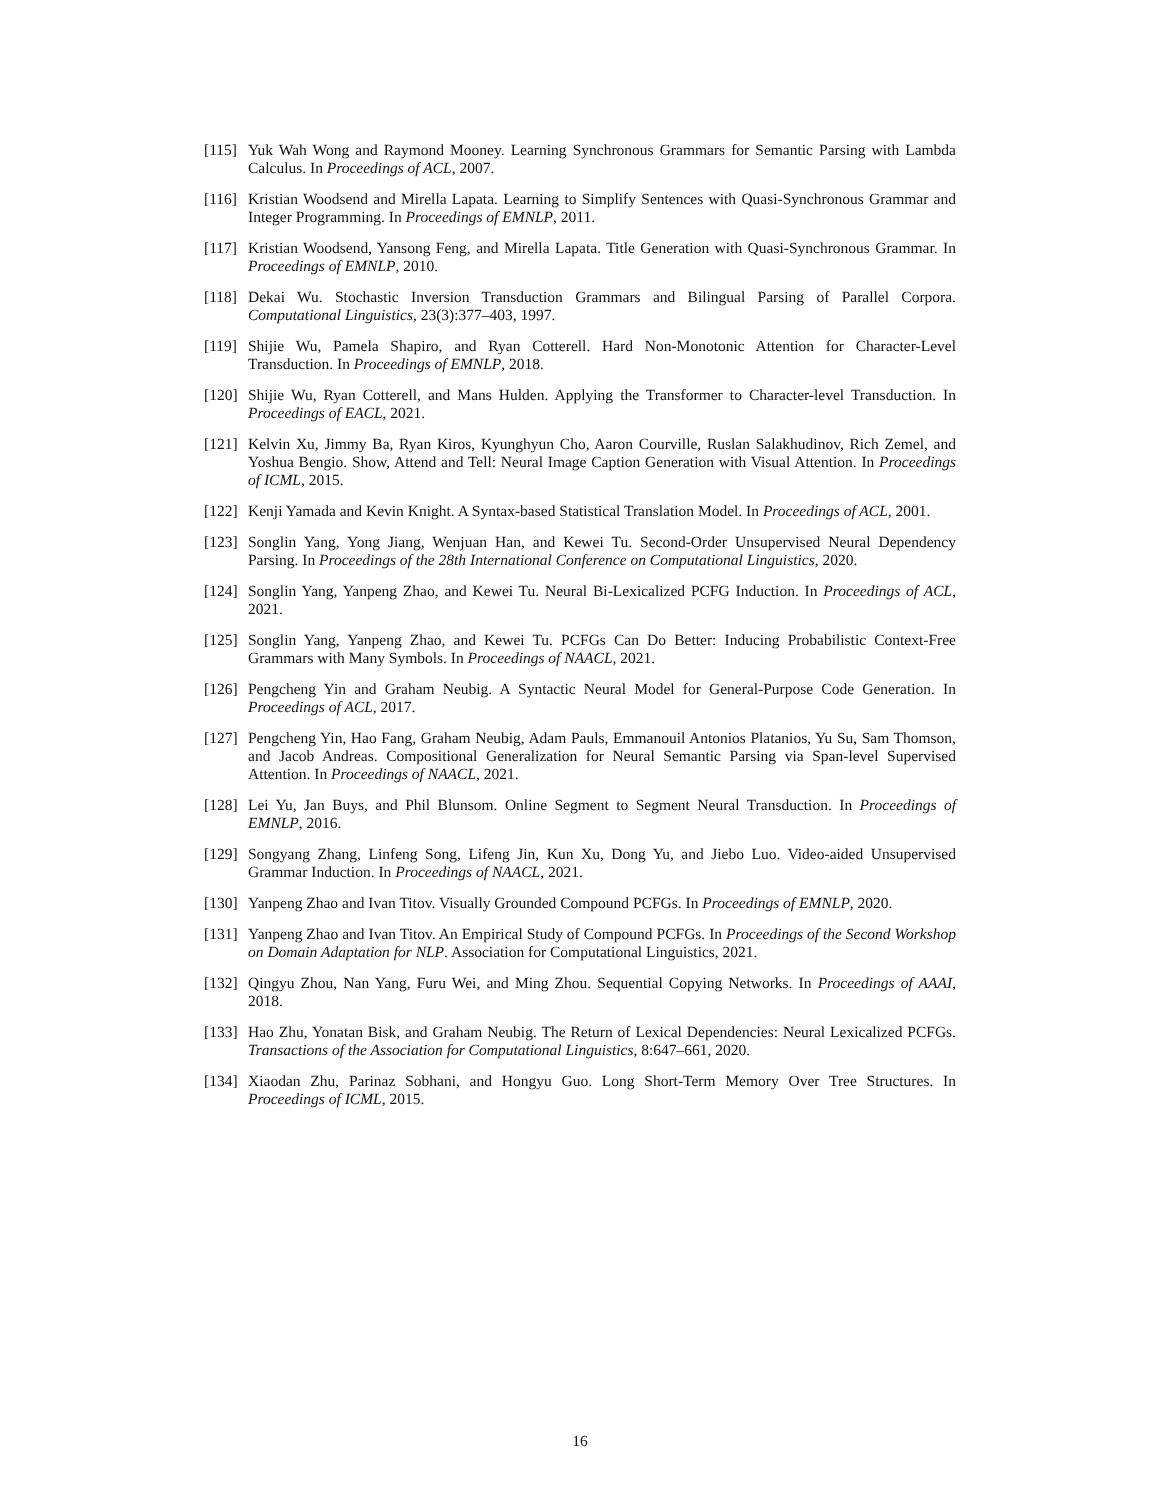[115] Yuk Wah Wong and Raymond Mooney. Learning Synchronous Grammars for Semantic Parsing with Lambda Calculus. In Proceedings of ACL, 2007.
[116] Kristian Woodsend and Mirella Lapata. Learning to Simplify Sentences with Quasi-Synchronous Grammar and Integer Programming. In Proceedings of EMNLP, 2011.
[117] Kristian Woodsend, Yansong Feng, and Mirella Lapata. Title Generation with Quasi-Synchronous Grammar. In Proceedings of EMNLP, 2010.
[118] Dekai Wu. Stochastic Inversion Transduction Grammars and Bilingual Parsing of Parallel Corpora. Computational Linguistics, 23(3):377–403, 1997.
[119] Shijie Wu, Pamela Shapiro, and Ryan Cotterell. Hard Non-Monotonic Attention for Character-Level Transduction. In Proceedings of EMNLP, 2018.
[120] Shijie Wu, Ryan Cotterell, and Mans Hulden. Applying the Transformer to Character-level Transduction. In Proceedings of EACL, 2021.
[121] Kelvin Xu, Jimmy Ba, Ryan Kiros, Kyunghyun Cho, Aaron Courville, Ruslan Salakhudinov, Rich Zemel, and Yoshua Bengio. Show, Attend and Tell: Neural Image Caption Generation with Visual Attention. In Proceedings of ICML, 2015.
[122] Kenji Yamada and Kevin Knight. A Syntax-based Statistical Translation Model. In Proceedings of ACL, 2001.
[123] Songlin Yang, Yong Jiang, Wenjuan Han, and Kewei Tu. Second-Order Unsupervised Neural Dependency Parsing. In Proceedings of the 28th International Conference on Computational Linguistics, 2020.
[124] Songlin Yang, Yanpeng Zhao, and Kewei Tu. Neural Bi-Lexicalized PCFG Induction. In Proceedings of ACL, 2021.
[125] Songlin Yang, Yanpeng Zhao, and Kewei Tu. PCFGs Can Do Better: Inducing Probabilistic Context-Free Grammars with Many Symbols. In Proceedings of NAACL, 2021.
[126] Pengcheng Yin and Graham Neubig. A Syntactic Neural Model for General-Purpose Code Generation. In Proceedings of ACL, 2017.
[127] Pengcheng Yin, Hao Fang, Graham Neubig, Adam Pauls, Emmanouil Antonios Platanios, Yu Su, Sam Thomson, and Jacob Andreas. Compositional Generalization for Neural Semantic Parsing via Span-level Supervised Attention. In Proceedings of NAACL, 2021.
[128] Lei Yu, Jan Buys, and Phil Blunsom. Online Segment to Segment Neural Transduction. In Proceedings of EMNLP, 2016.
[129] Songyang Zhang, Linfeng Song, Lifeng Jin, Kun Xu, Dong Yu, and Jiebo Luo. Video-aided Unsupervised Grammar Induction. In Proceedings of NAACL, 2021.
[130] Yanpeng Zhao and Ivan Titov. Visually Grounded Compound PCFGs. In Proceedings of EMNLP, 2020.
[131] Yanpeng Zhao and Ivan Titov. An Empirical Study of Compound PCFGs. In Proceedings of the Second Workshop on Domain Adaptation for NLP. Association for Computational Linguistics, 2021.
[132] Qingyu Zhou, Nan Yang, Furu Wei, and Ming Zhou. Sequential Copying Networks. In Proceedings of AAAI, 2018.
[133] Hao Zhu, Yonatan Bisk, and Graham Neubig. The Return of Lexical Dependencies: Neural Lexicalized PCFGs. Transactions of the Association for Computational Linguistics, 8:647–661, 2020.
[134] Xiaodan Zhu, Parinaz Sobhani, and Hongyu Guo. Long Short-Term Memory Over Tree Structures. In Proceedings of ICML, 2015.
16